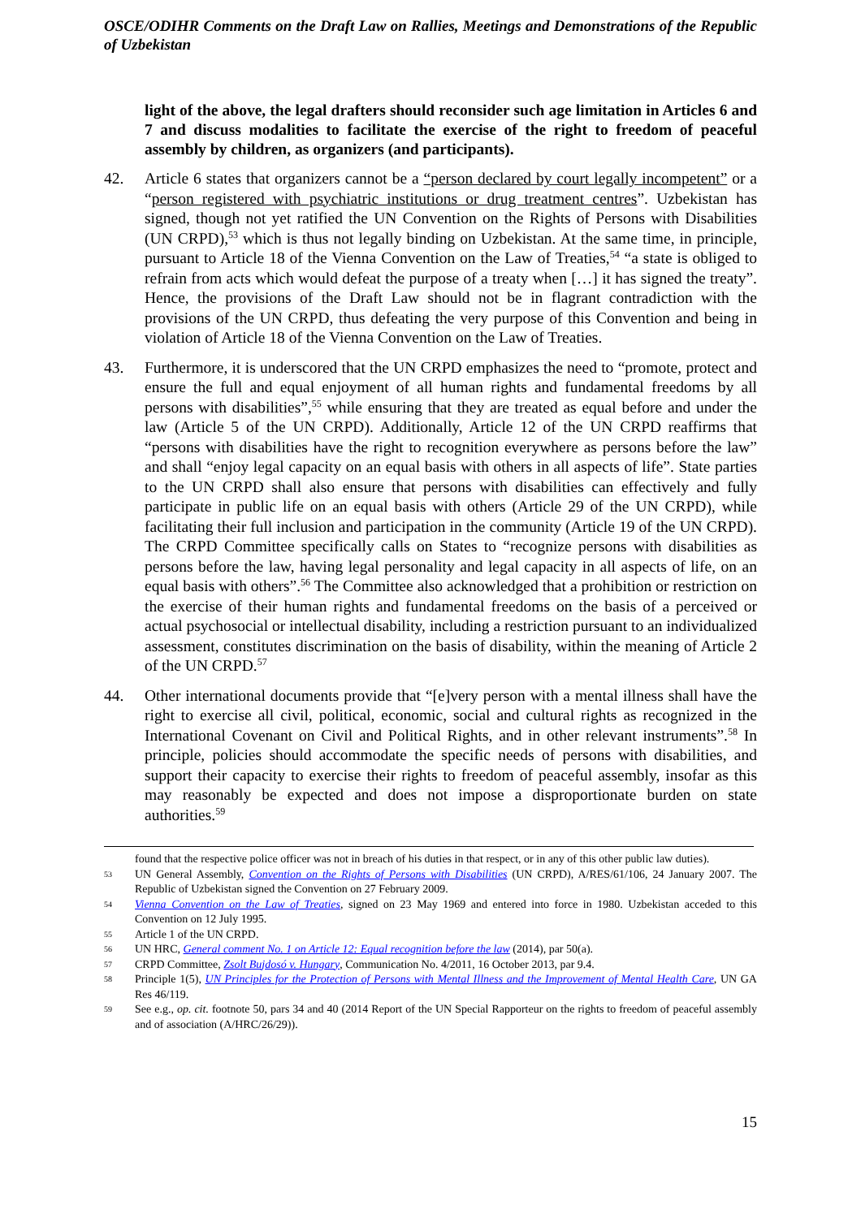OSCE/ODIHR Comments on the Draft Law on Rallies, Meetings and Demonstrations of the Republic of Uzbekistan
light of the above, the legal drafters should reconsider such age limitation in Articles 6 and 7 and discuss modalities to facilitate the exercise of the right to freedom of peaceful assembly by children, as organizers (and participants).
42. Article 6 states that organizers cannot be a “person declared by court legally incompetent” or a “person registered with psychiatric institutions or drug treatment centres”. Uzbekistan has signed, though not yet ratified the UN Convention on the Rights of Persons with Disabilities (UN CRPD),<sup>53</sup> which is thus not legally binding on Uzbekistan. At the same time, in principle, pursuant to Article 18 of the Vienna Convention on the Law of Treaties,<sup>54</sup> “a state is obliged to refrain from acts which would defeat the purpose of a treaty when […] it has signed the treaty”. Hence, the provisions of the Draft Law should not be in flagrant contradiction with the provisions of the UN CRPD, thus defeating the very purpose of this Convention and being in violation of Article 18 of the Vienna Convention on the Law of Treaties.
43. Furthermore, it is underscored that the UN CRPD emphasizes the need to “promote, protect and ensure the full and equal enjoyment of all human rights and fundamental freedoms by all persons with disabilities”,<sup>55</sup> while ensuring that they are treated as equal before and under the law (Article 5 of the UN CRPD). Additionally, Article 12 of the UN CRPD reaffirms that “persons with disabilities have the right to recognition everywhere as persons before the law” and shall “enjoy legal capacity on an equal basis with others in all aspects of life”. State parties to the UN CRPD shall also ensure that persons with disabilities can effectively and fully participate in public life on an equal basis with others (Article 29 of the UN CRPD), while facilitating their full inclusion and participation in the community (Article 19 of the UN CRPD). The CRPD Committee specifically calls on States to “recognize persons with disabilities as persons before the law, having legal personality and legal capacity in all aspects of life, on an equal basis with others”.<sup>56</sup> The Committee also acknowledged that a prohibition or restriction on the exercise of their human rights and fundamental freedoms on the basis of a perceived or actual psychosocial or intellectual disability, including a restriction pursuant to an individualized assessment, constitutes discrimination on the basis of disability, within the meaning of Article 2 of the UN CRPD.<sup>57</sup>
44. Other international documents provide that “[e]very person with a mental illness shall have the right to exercise all civil, political, economic, social and cultural rights as recognized in the International Covenant on Civil and Political Rights, and in other relevant instruments”.<sup>58</sup> In principle, policies should accommodate the specific needs of persons with disabilities, and support their capacity to exercise their rights to freedom of peaceful assembly, insofar as this may reasonably be expected and does not impose a disproportionate burden on state authorities.<sup>59</sup>
found that the respective police officer was not in breach of his duties in that respect, or in any of this other public law duties).
53
UN General Assembly, Convention on the Rights of Persons with Disabilities (UN CRPD), A/RES/61/106, 24 January 2007. The Republic of Uzbekistan signed the Convention on 27 February 2009.
54
Vienna Convention on the Law of Treaties, signed on 23 May 1969 and entered into force in 1980. Uzbekistan acceded to this Convention on 12 July 1995.
55
Article 1 of the UN CRPD.
56
UN HRC, General comment No. 1 on Article 12: Equal recognition before the law (2014), par 50(a).
57
CRPD Committee, Zsolt Bujdosó v. Hungary, Communication No. 4/2011, 16 October 2013, par 9.4.
58
Principle 1(5), UN Principles for the Protection of Persons with Mental Illness and the Improvement of Mental Health Care, UN GA Res 46/119.
59
See e.g., op. cit. footnote 50, pars 34 and 40 (2014 Report of the UN Special Rapporteur on the rights to freedom of peaceful assembly and of association (A/HRC/26/29)).
15